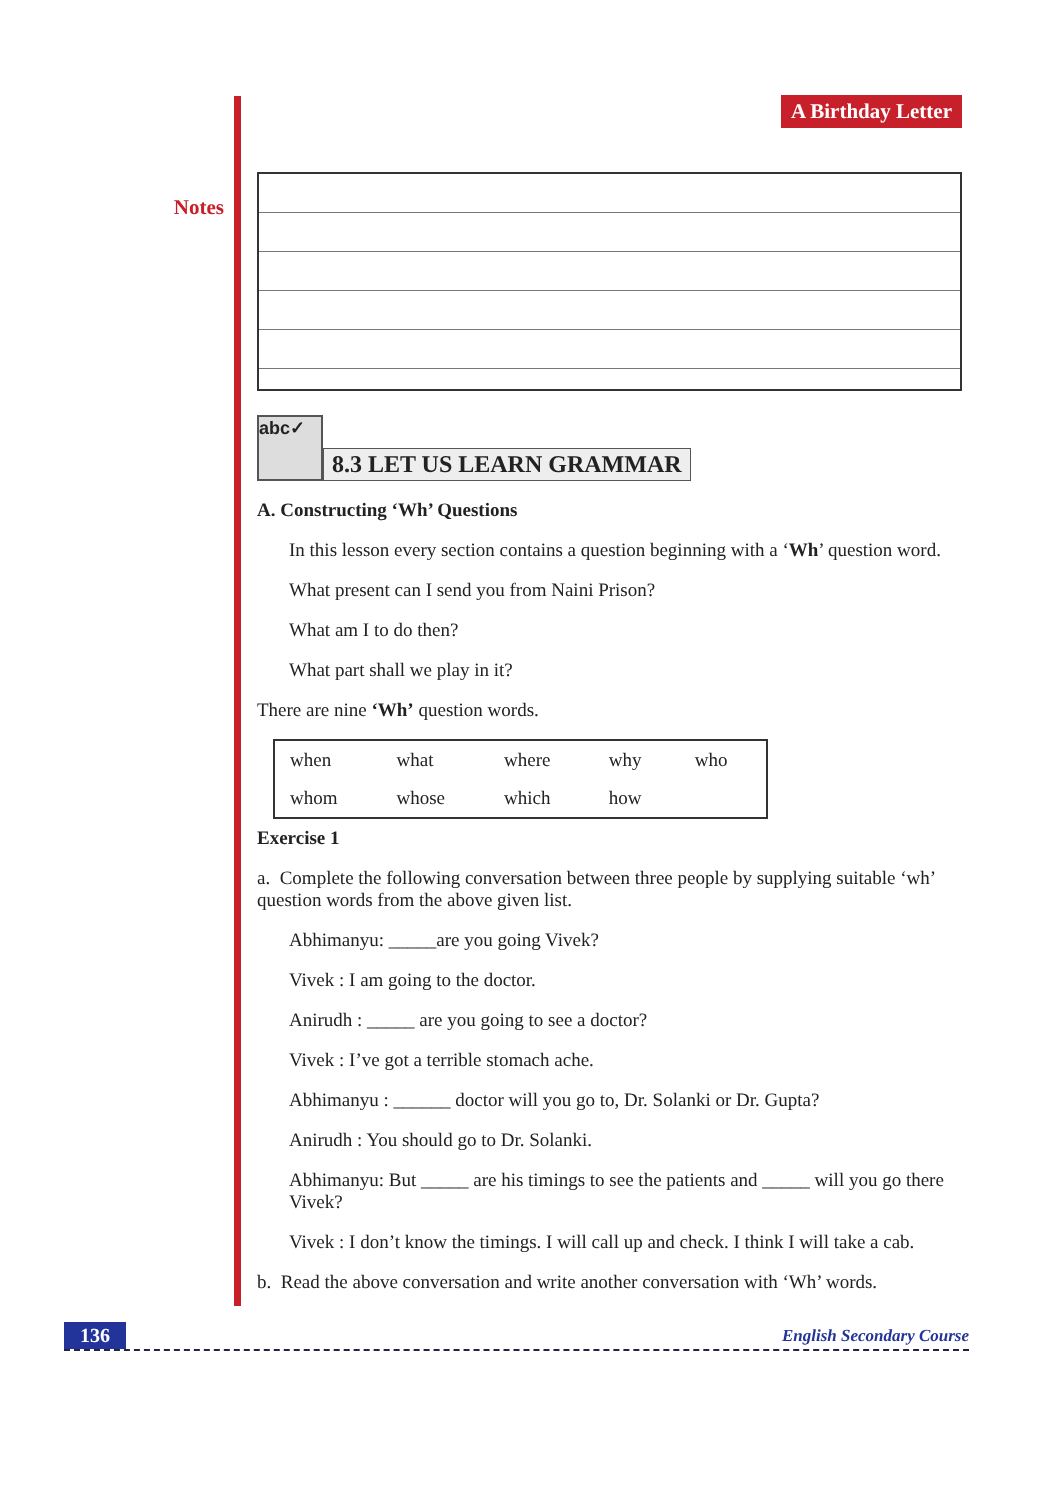Notes
A Birthday Letter
abc✓
8.3 LET US LEARN GRAMMAR
A. Constructing ‘Wh’ Questions
In this lesson every section contains a question beginning with a ‘Wh’ question word.
What present can I send you from Naini Prison?
What am I to do then?
What part shall we play in it?
There are nine ‘Wh’ question words.
| when | what | where | why | who |
| whom | whose | which | how | |
Exercise 1
a. Complete the following conversation between three people by supplying suitable ‘wh’ question words from the above given list.
Abhimanyu: _____are you going Vivek?
Vivek : I am going to the doctor.
Anirudh : _____ are you going to see a doctor?
Vivek : I’ve got a terrible stomach ache.
Abhimanyu : ______ doctor will you go to, Dr. Solanki or Dr. Gupta?
Anirudh : You should go to Dr. Solanki.
Abhimanyu: But _____ are his timings to see the patients and _____ will you go there Vivek?
Vivek : I don’t know the timings. I will call up and check. I think I will take a cab.
b. Read the above conversation and write another conversation with ‘Wh’ words.
136 English Secondary Course